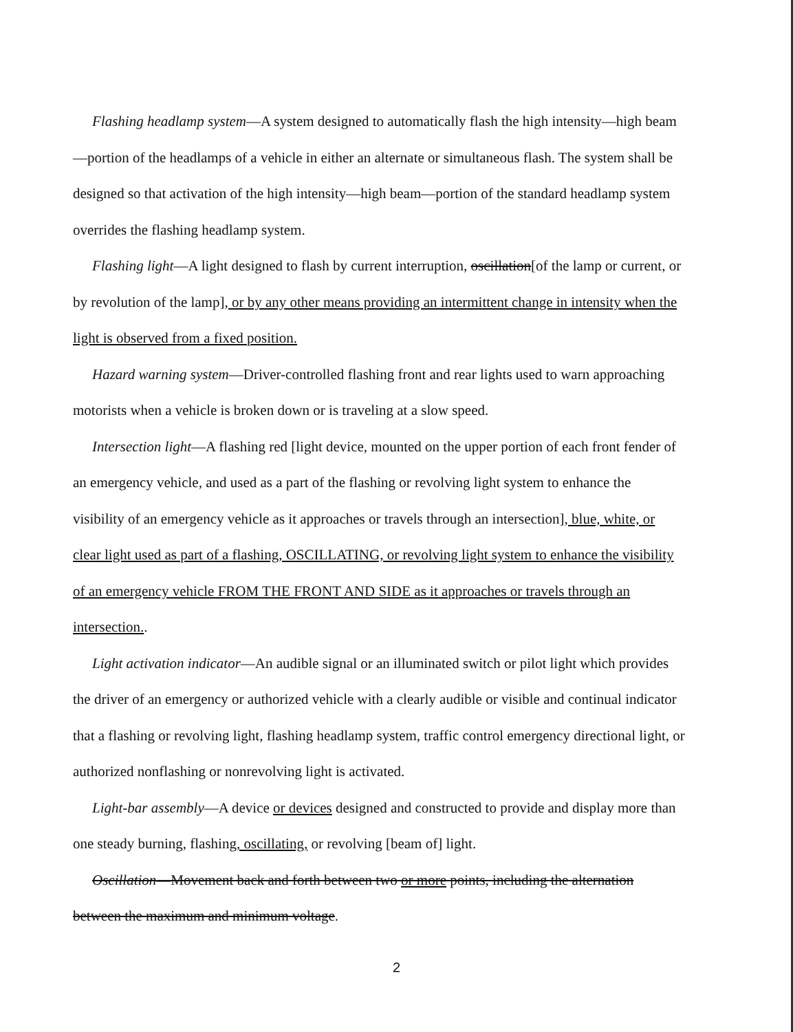Flashing headlamp system—A system designed to automatically flash the high intensity—high beam—portion of the headlamps of a vehicle in either an alternate or simultaneous flash. The system shall be designed so that activation of the high intensity—high beam—portion of the standard headlamp system overrides the flashing headlamp system.
Flashing light—A light designed to flash by current interruption, oscillation[of the lamp or current, or by revolution of the lamp], or by any other means providing an intermittent change in intensity when the light is observed from a fixed position.
Hazard warning system—Driver-controlled flashing front and rear lights used to warn approaching motorists when a vehicle is broken down or is traveling at a slow speed.
Intersection light—A flashing red [light device, mounted on the upper portion of each front fender of an emergency vehicle, and used as a part of the flashing or revolving light system to enhance the visibility of an emergency vehicle as it approaches or travels through an intersection], blue, white, or clear light used as part of a flashing, OSCILLATING, or revolving light system to enhance the visibility of an emergency vehicle FROM THE FRONT AND SIDE as it approaches or travels through an intersection..
Light activation indicator—An audible signal or an illuminated switch or pilot light which provides the driver of an emergency or authorized vehicle with a clearly audible or visible and continual indicator that a flashing or revolving light, flashing headlamp system, traffic control emergency directional light, or authorized nonflashing or nonrevolving light is activated.
Light-bar assembly—A device or devices designed and constructed to provide and display more than one steady burning, flashing, oscillating, or revolving [beam of] light.
Oscillation—Movement back and forth between two or more points, including the alternation between the maximum and minimum voltage.
2